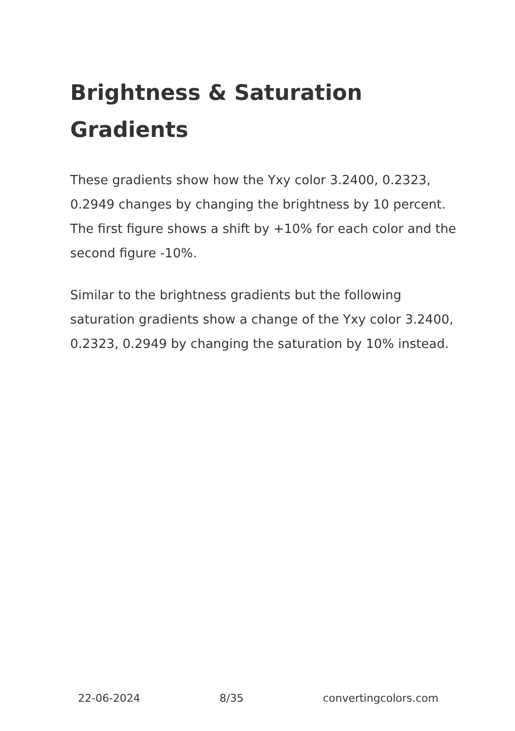Brightness & Saturation Gradients
These gradients show how the Yxy color 3.2400, 0.2323, 0.2949 changes by changing the brightness by 10 percent. The first figure shows a shift by +10% for each color and the second figure -10%.
Similar to the brightness gradients but the following saturation gradients show a change of the Yxy color 3.2400, 0.2323, 0.2949 by changing the saturation by 10% instead.
22-06-2024 8/35 convertingcolors.com